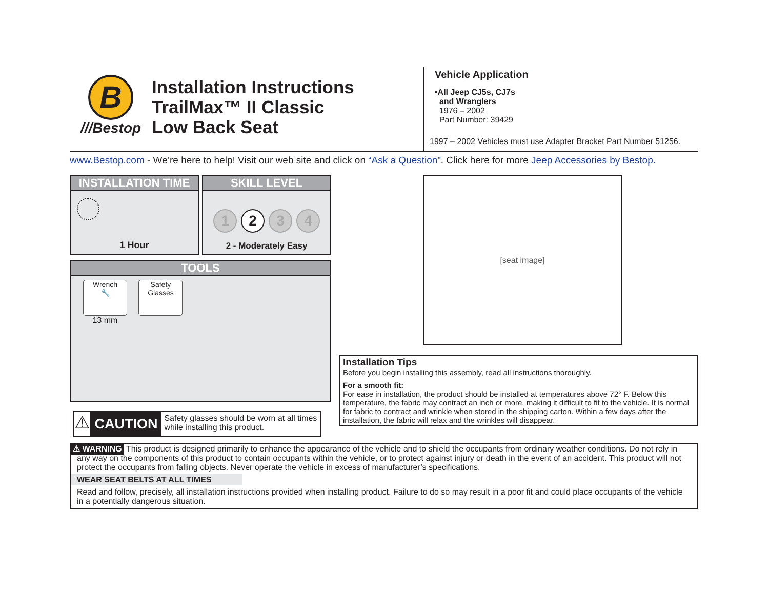B
///Bestop
Installation Instructions
TrailMax™ II Classic
Low Back Seat
Vehicle Application
•All Jeep CJ5s, CJ7s
and Wranglers
1976 – 2002
Part Number: 39429
1997 – 2002 Vehicles must use Adapter Bracket Part Number 51256.
www.Bestop.com - We’re here to help! Visit our web site and click on “Ask a Question”. Click here for more Jeep Accessories by Bestop.
INSTALLATION TIME
1 Hour
SKILL LEVEL
1234
2 - Moderately Easy
TOOLS
Wrench
🔧
13 mm
Safety
Glasses
⚠
CAUTION
Safety glasses should be worn at all times while installing this product.
[seat image]
Installation Tips
Before you begin installing this assembly, read all instructions thoroughly.
For a smooth fit:
For ease in installation, the product should be installed at temperatures above 72° F. Below this temperature, the fabric may contract an inch or more, making it difficult to fit to the vehicle. It is normal for fabric to contract and wrinkle when stored in the shipping carton. Within a few days after the installation, the fabric will relax and the wrinkles will disappear.
⚠ WARNING This product is designed primarily to enhance the appearance of the vehicle and to shield the occupants from ordinary weather conditions. Do not rely in any way on the components of this product to contain occupants within the vehicle, or to protect against injury or death in the event of an accident. This product will not protect the occupants from falling objects. Never operate the vehicle in excess of manufacturer’s specifications.
WEAR SEAT BELTS AT ALL TIMES
Read and follow, precisely, all installation instructions provided when installing product. Failure to do so may result in a poor fit and could place occupants of the vehicle in a potentially dangerous situation.